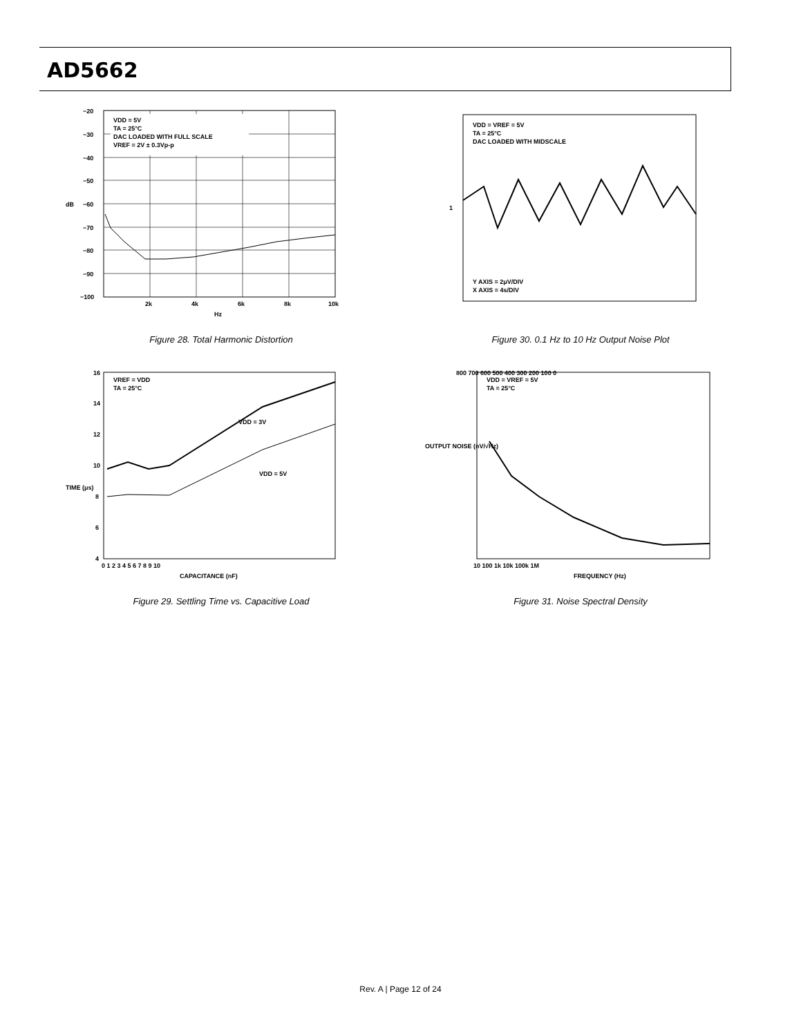AD5662
VDD = 5V
TA = 25°C
DAC LOADED WITH FULL SCALE
VREF = 2V ± 0.3Vp-p
−20
−30
−40
−50
−60
−70
−80
−90
−100
dB
2k
4k
6k
8k
10k
Hz
Figure 28. Total Harmonic Distortion
VDD = VREF = 5V
TA = 25°C
DAC LOADED WITH MIDSCALE
Y AXIS = 2μV/DIV
X AXIS = 4s/DIV
1
Figure 30. 0.1 Hz to 10 Hz Output Noise Plot
VREF = VDD
TA = 25°C
VDD = 3V
VDD = 5V
16
14
12
10
8
6
4
TIME (μs)
0 1 2 3 4 5 6 7 8 9 10
CAPACITANCE (nF)
Figure 29. Settling Time vs. Capacitive Load
VDD = VREF = 5V
TA = 25°C
800 700 600 500 400 300 200 100 0
10 100 1k 10k 100k 1M
FREQUENCY (Hz)
OUTPUT NOISE (nV/√Hz)
Figure 31. Noise Spectral Density
Rev. A | Page 12 of 24